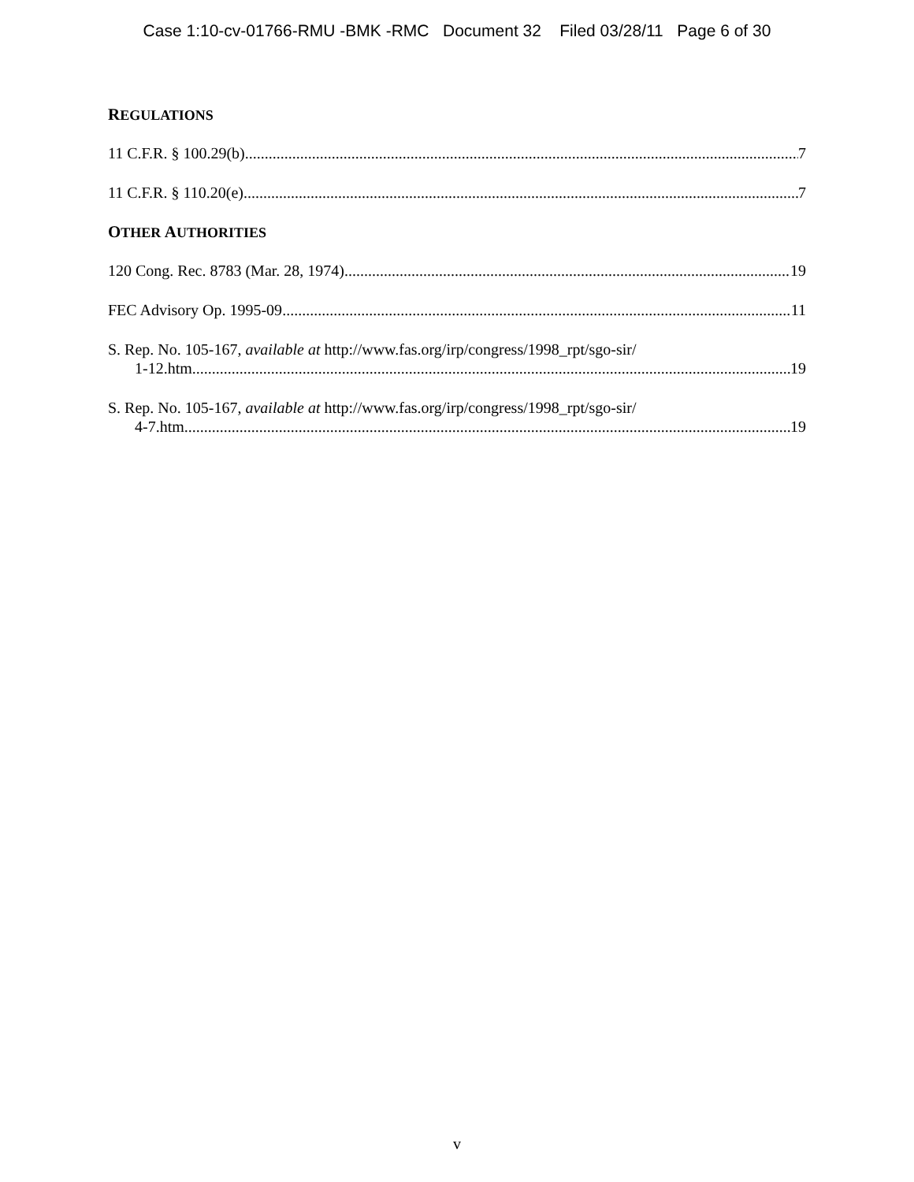Case 1:10-cv-01766-RMU -BMK -RMC Document 32 Filed 03/28/11 Page 6 of 30
REGULATIONS
11 C.F.R. § 100.29(b) 7
11 C.F.R. § 110.20(e) 7
OTHER AUTHORITIES
120 Cong. Rec. 8783 (Mar. 28, 1974) 19
FEC Advisory Op. 1995-09 11
S. Rep. No. 105-167, available at http://www.fas.org/irp/congress/1998_rpt/sgo-sir/
1-12.htm 19
S. Rep. No. 105-167, available at http://www.fas.org/irp/congress/1998_rpt/sgo-sir/
4-7.htm 19
v